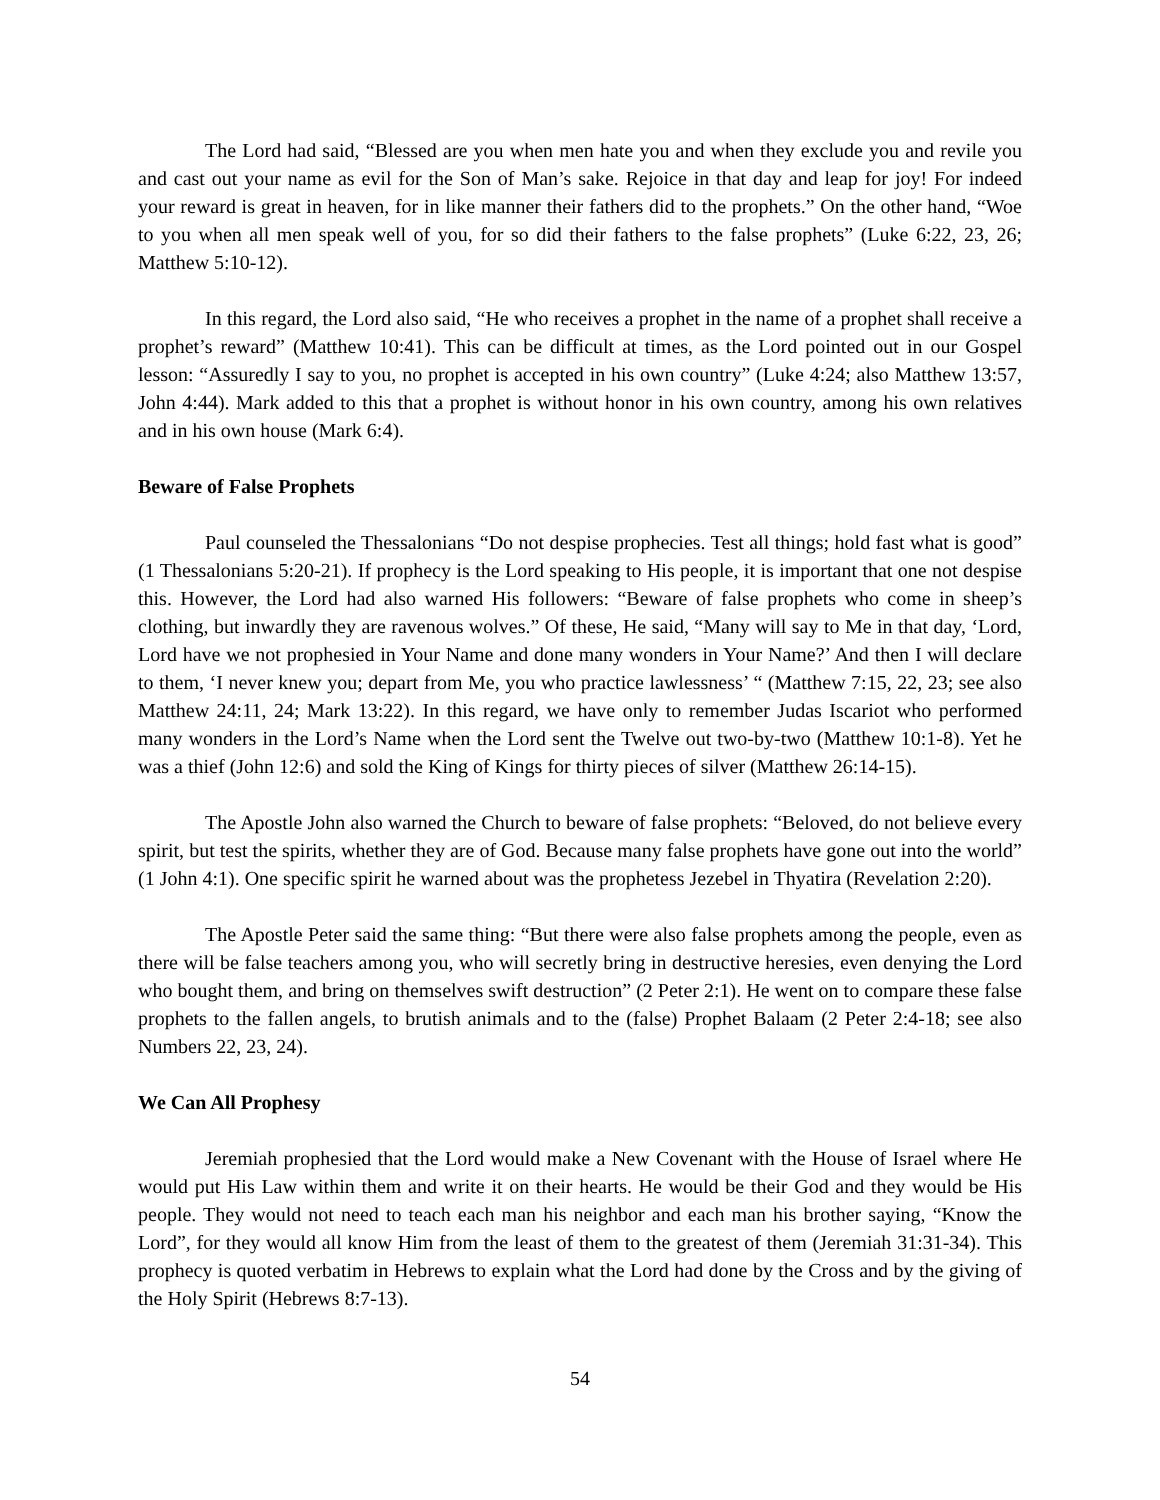The Lord had said, “Blessed are you when men hate you and when they exclude you and revile you and cast out your name as evil for the Son of Man’s sake. Rejoice in that day and leap for joy! For indeed your reward is great in heaven, for in like manner their fathers did to the prophets.” On the other hand, “Woe to you when all men speak well of you, for so did their fathers to the false prophets” (Luke 6:22, 23, 26; Matthew 5:10-12).
In this regard, the Lord also said, “He who receives a prophet in the name of a prophet shall receive a prophet’s reward” (Matthew 10:41). This can be difficult at times, as the Lord pointed out in our Gospel lesson: “Assuredly I say to you, no prophet is accepted in his own country” (Luke 4:24; also Matthew 13:57, John 4:44). Mark added to this that a prophet is without honor in his own country, among his own relatives and in his own house (Mark 6:4).
Beware of False Prophets
Paul counseled the Thessalonians “Do not despise prophecies. Test all things; hold fast what is good” (1 Thessalonians 5:20-21). If prophecy is the Lord speaking to His people, it is important that one not despise this. However, the Lord had also warned His followers: “Beware of false prophets who come in sheep’s clothing, but inwardly they are ravenous wolves.” Of these, He said, “Many will say to Me in that day, ‘Lord, Lord have we not prophesied in Your Name and done many wonders in Your Name?’ And then I will declare to them, ‘I never knew you; depart from Me, you who practice lawlessness’ “ (Matthew 7:15, 22, 23; see also Matthew 24:11, 24; Mark 13:22). In this regard, we have only to remember Judas Iscariot who performed many wonders in the Lord’s Name when the Lord sent the Twelve out two-by-two (Matthew 10:1-8). Yet he was a thief (John 12:6) and sold the King of Kings for thirty pieces of silver (Matthew 26:14-15).
The Apostle John also warned the Church to beware of false prophets: “Beloved, do not believe every spirit, but test the spirits, whether they are of God. Because many false prophets have gone out into the world” (1 John 4:1). One specific spirit he warned about was the prophetess Jezebel in Thyatira (Revelation 2:20).
The Apostle Peter said the same thing: “But there were also false prophets among the people, even as there will be false teachers among you, who will secretly bring in destructive heresies, even denying the Lord who bought them, and bring on themselves swift destruction” (2 Peter 2:1). He went on to compare these false prophets to the fallen angels, to brutish animals and to the (false) Prophet Balaam (2 Peter 2:4-18; see also Numbers 22, 23, 24).
We Can All Prophesy
Jeremiah prophesied that the Lord would make a New Covenant with the House of Israel where He would put His Law within them and write it on their hearts. He would be their God and they would be His people. They would not need to teach each man his neighbor and each man his brother saying, “Know the Lord”, for they would all know Him from the least of them to the greatest of them (Jeremiah 31:31-34). This prophecy is quoted verbatim in Hebrews to explain what the Lord had done by the Cross and by the giving of the Holy Spirit (Hebrews 8:7-13).
54